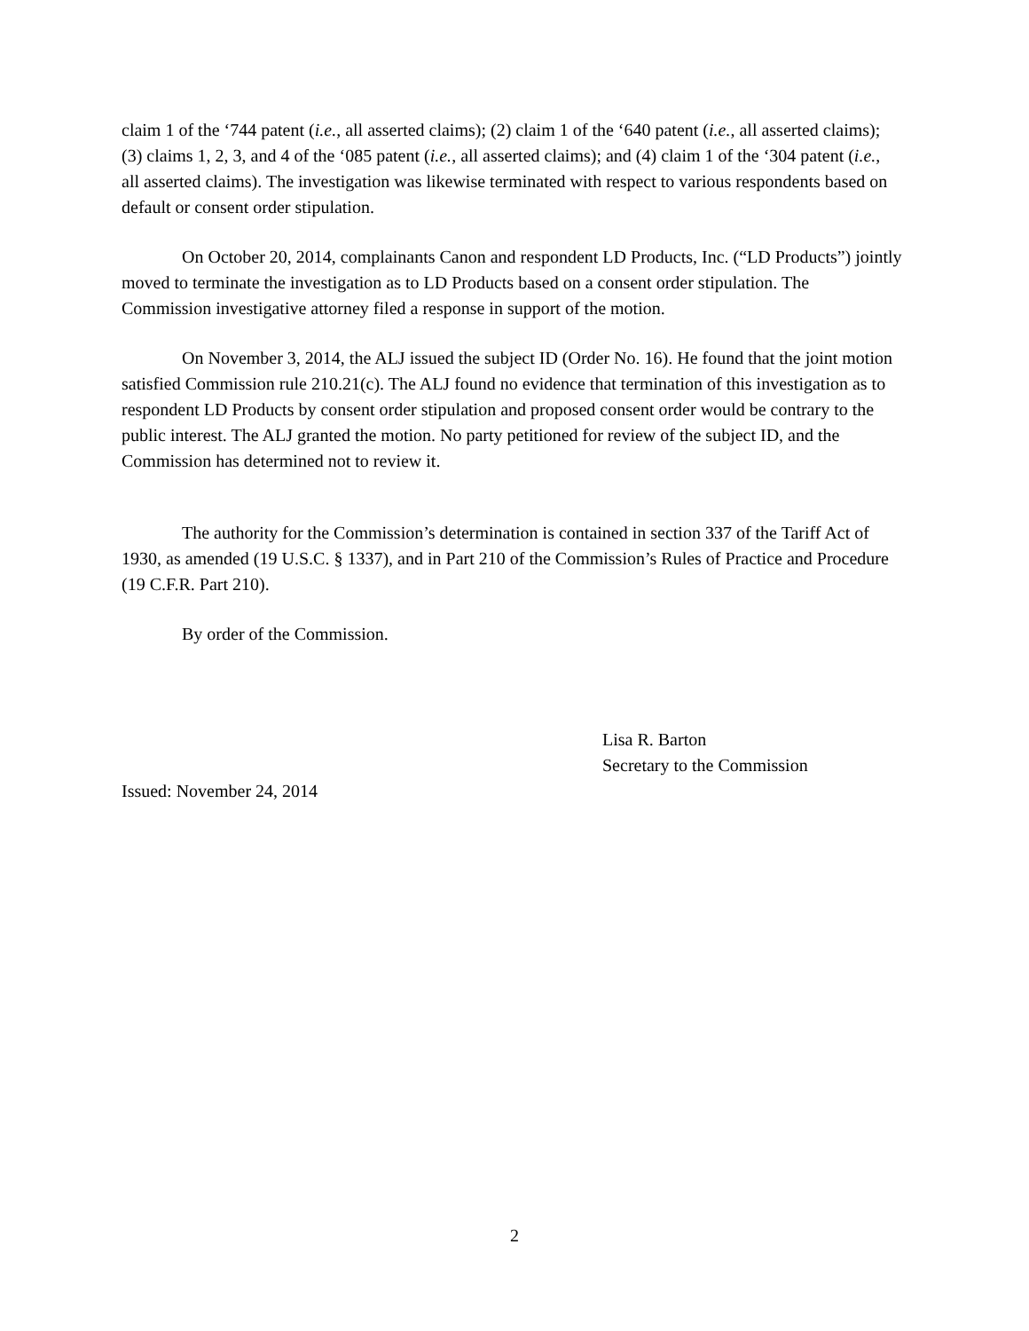claim 1 of the ‘744 patent (i.e., all asserted claims); (2) claim 1 of the ‘640 patent (i.e., all asserted claims); (3) claims 1, 2, 3, and 4 of the ‘085 patent (i.e., all asserted claims); and (4) claim 1 of the ‘304 patent (i.e., all asserted claims). The investigation was likewise terminated with respect to various respondents based on default or consent order stipulation.
On October 20, 2014, complainants Canon and respondent LD Products, Inc. (“LD Products”) jointly moved to terminate the investigation as to LD Products based on a consent order stipulation. The Commission investigative attorney filed a response in support of the motion.
On November 3, 2014, the ALJ issued the subject ID (Order No. 16). He found that the joint motion satisfied Commission rule 210.21(c). The ALJ found no evidence that termination of this investigation as to respondent LD Products by consent order stipulation and proposed consent order would be contrary to the public interest. The ALJ granted the motion. No party petitioned for review of the subject ID, and the Commission has determined not to review it.
The authority for the Commission’s determination is contained in section 337 of the Tariff Act of 1930, as amended (19 U.S.C. § 1337), and in Part 210 of the Commission’s Rules of Practice and Procedure (19 C.F.R. Part 210).
By order of the Commission.
Lisa R. Barton
Secretary to the Commission
Issued: November 24, 2014
2